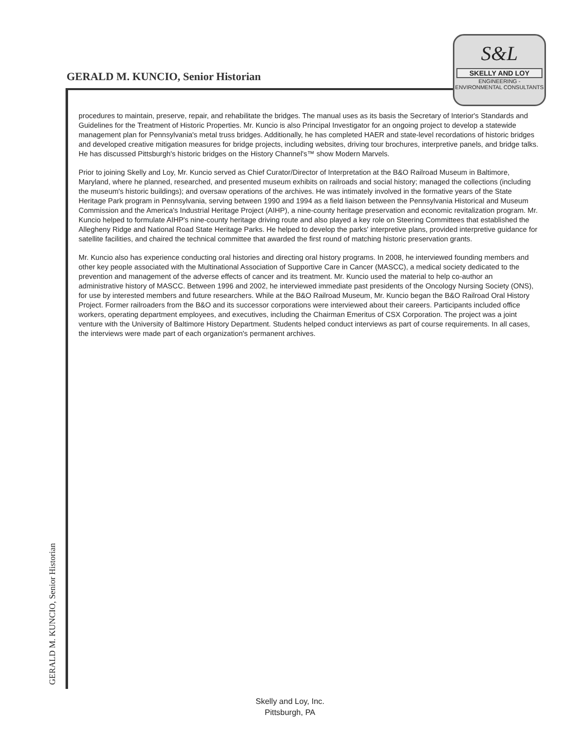GERALD M. KUNCIO, Senior Historian
S&L
SKELLY AND LOY
ENGINEERING - ENVIRONMENTAL CONSULTANTS
procedures to maintain, preserve, repair, and rehabilitate the bridges. The manual uses as its basis the Secretary of Interior's Standards and Guidelines for the Treatment of Historic Properties. Mr. Kuncio is also Principal Investigator for an ongoing project to develop a statewide management plan for Pennsylvania's metal truss bridges. Additionally, he has completed HAER and state-level recordations of historic bridges and developed creative mitigation measures for bridge projects, including websites, driving tour brochures, interpretive panels, and bridge talks. He has discussed Pittsburgh's historic bridges on the History Channel's™ show Modern Marvels.
Prior to joining Skelly and Loy, Mr. Kuncio served as Chief Curator/Director of Interpretation at the B&O Railroad Museum in Baltimore, Maryland, where he planned, researched, and presented museum exhibits on railroads and social history; managed the collections (including the museum's historic buildings); and oversaw operations of the archives. He was intimately involved in the formative years of the State Heritage Park program in Pennsylvania, serving between 1990 and 1994 as a field liaison between the Pennsylvania Historical and Museum Commission and the America's Industrial Heritage Project (AIHP), a nine-county heritage preservation and economic revitalization program. Mr. Kuncio helped to formulate AIHP's nine-county heritage driving route and also played a key role on Steering Committees that established the Allegheny Ridge and National Road State Heritage Parks. He helped to develop the parks' interpretive plans, provided interpretive guidance for satellite facilities, and chaired the technical committee that awarded the first round of matching historic preservation grants.
Mr. Kuncio also has experience conducting oral histories and directing oral history programs. In 2008, he interviewed founding members and other key people associated with the Multinational Association of Supportive Care in Cancer (MASCC), a medical society dedicated to the prevention and management of the adverse effects of cancer and its treatment. Mr. Kuncio used the material to help co-author an administrative history of MASCC. Between 1996 and 2002, he interviewed immediate past presidents of the Oncology Nursing Society (ONS), for use by interested members and future researchers. While at the B&O Railroad Museum, Mr. Kuncio began the B&O Railroad Oral History Project. Former railroaders from the B&O and its successor corporations were interviewed about their careers. Participants included office workers, operating department employees, and executives, including the Chairman Emeritus of CSX Corporation. The project was a joint venture with the University of Baltimore History Department. Students helped conduct interviews as part of course requirements. In all cases, the interviews were made part of each organization's permanent archives.
GERALD M. KUNCIO, Senior Historian
Skelly and Loy, Inc.
Pittsburgh, PA